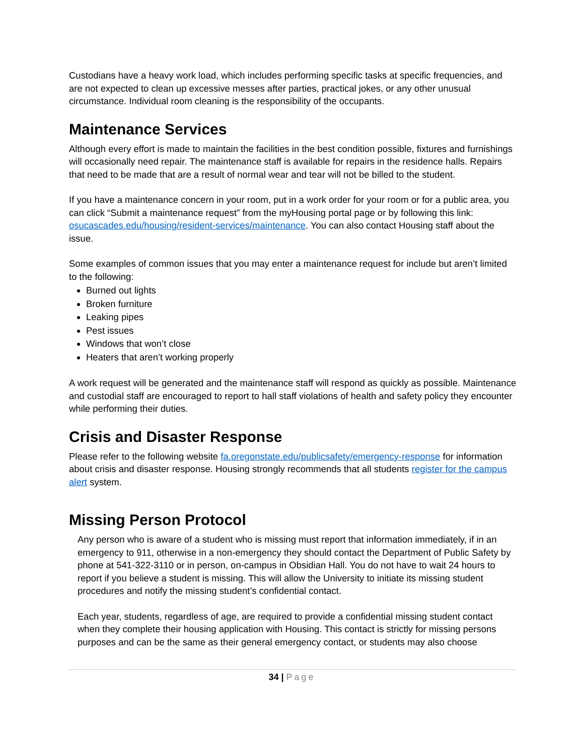Custodians have a heavy work load, which includes performing specific tasks at specific frequencies, and are not expected to clean up excessive messes after parties, practical jokes, or any other unusual circumstance. Individual room cleaning is the responsibility of the occupants.
Maintenance Services
Although every effort is made to maintain the facilities in the best condition possible, fixtures and furnishings will occasionally need repair. The maintenance staff is available for repairs in the residence halls. Repairs that need to be made that are a result of normal wear and tear will not be billed to the student.
If you have a maintenance concern in your room, put in a work order for your room or for a public area, you can click “Submit a maintenance request” from the myHousing portal page or by following this link: osucascades.edu/housing/resident-services/maintenance. You can also contact Housing staff about the issue.
Some examples of common issues that you may enter a maintenance request for include but aren’t limited to the following:
Burned out lights
Broken furniture
Leaking pipes
Pest issues
Windows that won’t close
Heaters that aren’t working properly
A work request will be generated and the maintenance staff will respond as quickly as possible. Maintenance and custodial staff are encouraged to report to hall staff violations of health and safety policy they encounter while performing their duties.
Crisis and Disaster Response
Please refer to the following website fa.oregonstate.edu/publicsafety/emergency-response for information about crisis and disaster response. Housing strongly recommends that all students register for the campus alert system.
Missing Person Protocol
Any person who is aware of a student who is missing must report that information immediately, if in an emergency to 911, otherwise in a non-emergency they should contact the Department of Public Safety by phone at 541-322-3110 or in person, on-campus in Obsidian Hall. You do not have to wait 24 hours to report if you believe a student is missing. This will allow the University to initiate its missing student procedures and notify the missing student’s confidential contact.
Each year, students, regardless of age, are required to provide a confidential missing student contact when they complete their housing application with Housing. This contact is strictly for missing persons purposes and can be the same as their general emergency contact, or students may also choose
34 | Page